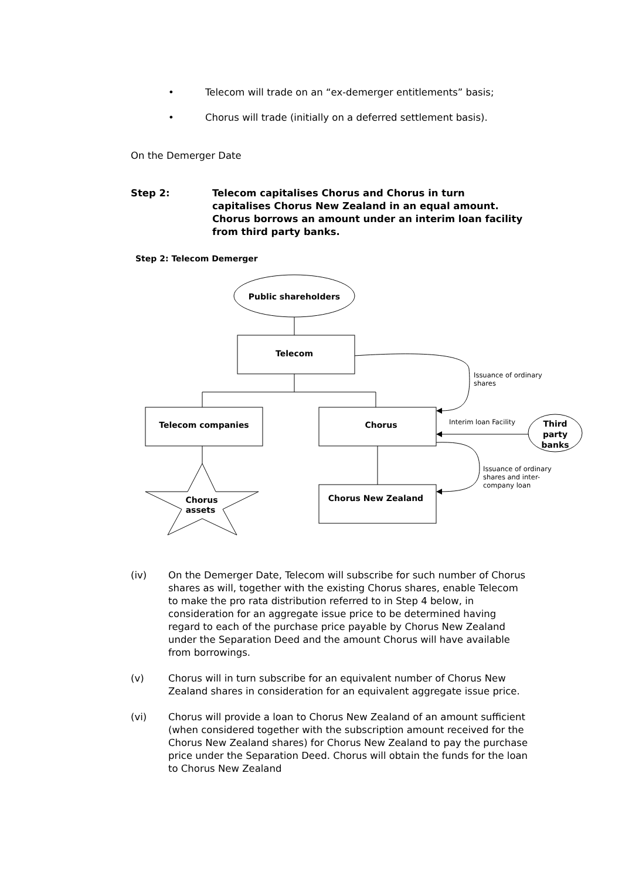• Telecom will trade on an “ex-demerger entitlements” basis;
• Chorus will trade (initially on a deferred settlement basis).
On the Demerger Date
Step 2: Telecom capitalises Chorus and Chorus in turn capitalises Chorus New Zealand in an equal amount. Chorus borrows an amount under an interim loan facility from third party banks.
Step 2: Telecom Demerger
Public shareholders
Telecom
Telecom companies
Chorus
Chorus New Zealand
Chorus
assets
Third
party
banks
Issuance of ordinary
shares
Interim loan Facility
Issuance of ordinary
shares and inter-
company loan
(iv) On the Demerger Date, Telecom will subscribe for such number of Chorus shares as will, together with the existing Chorus shares, enable Telecom to make the pro rata distribution referred to in Step 4 below, in consideration for an aggregate issue price to be determined having regard to each of the purchase price payable by Chorus New Zealand under the Separation Deed and the amount Chorus will have available from borrowings.
(v) Chorus will in turn subscribe for an equivalent number of Chorus New Zealand shares in consideration for an equivalent aggregate issue price.
(vi) Chorus will provide a loan to Chorus New Zealand of an amount sufficient (when considered together with the subscription amount received for the Chorus New Zealand shares) for Chorus New Zealand to pay the purchase price under the Separation Deed. Chorus will obtain the funds for the loan to Chorus New Zealand